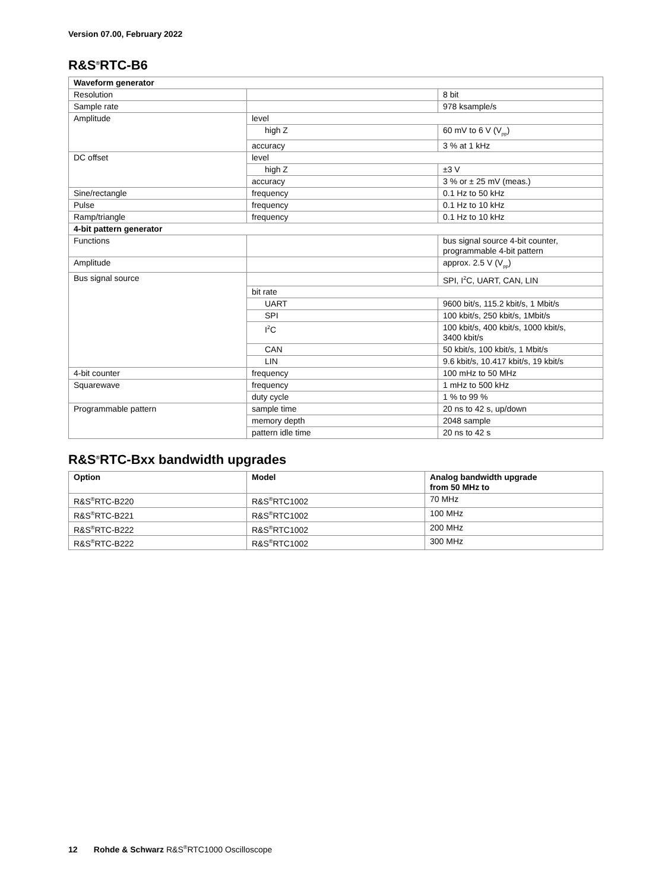Version 07.00, February 2022
R&S<sup>®</sup>RTC-B6
| Waveform generator | | |
| --- | --- | --- |
| Resolution | | 8 bit |
| Sample rate | | 978 ksample/s |
| Amplitude | level | |
| | high Z | 60 mV to 6 V (V<sub>pp</sub>) |
| | accuracy | 3 % at 1 kHz |
| DC offset | level | |
| | high Z | ±3 V |
| | accuracy | 3 % or ± 25 mV (meas.) |
| Sine/rectangle | frequency | 0.1 Hz to 50 kHz |
| Pulse | frequency | 0.1 Hz to 10 kHz |
| Ramp/triangle | frequency | 0.1 Hz to 10 kHz |
| 4-bit pattern generator | | |
| Functions | | bus signal source 4-bit counter, programmable 4-bit pattern |
| Amplitude | | approx. 2.5 V (V<sub>pp</sub>) |
| Bus signal source | | SPI, I<sup>2</sup>C, UART, CAN, LIN |
| | bit rate | |
| | UART | 9600 bit/s, 115.2 kbit/s, 1 Mbit/s |
| | SPI | 100 kbit/s, 250 kbit/s, 1Mbit/s |
| | I<sup>2</sup>C | 100 kbit/s, 400 kbit/s, 1000 kbit/s, 3400 kbit/s |
| | CAN | 50 kbit/s, 100 kbit/s, 1 Mbit/s |
| | LIN | 9.6 kbit/s, 10.417 kbit/s, 19 kbit/s |
| 4-bit counter | frequency | 100 mHz to 50 MHz |
| Squarewave | frequency | 1 mHz to 500 kHz |
| | duty cycle | 1 % to 99 % |
| Programmable pattern | sample time | 20 ns to 42 s, up/down |
| | memory depth | 2048 sample |
| | pattern idle time | 20 ns to 42 s |
R&S<sup>®</sup>RTC-Bxx bandwidth upgrades
| Option | Model | Analog bandwidth upgrade from 50 MHz to |
| --- | --- | --- |
| R&S<sup>®</sup>RTC-B220 | R&S<sup>®</sup>RTC1002 | 70 MHz |
| R&S<sup>®</sup>RTC-B221 | R&S<sup>®</sup>RTC1002 | 100 MHz |
| R&S<sup>®</sup>RTC-B222 | R&S<sup>®</sup>RTC1002 | 200 MHz |
| R&S<sup>®</sup>RTC-B222 | R&S<sup>®</sup>RTC1002 | 300 MHz |
12 Rohde & Schwarz R&S<sup>®</sup>RTC1000 Oscilloscope